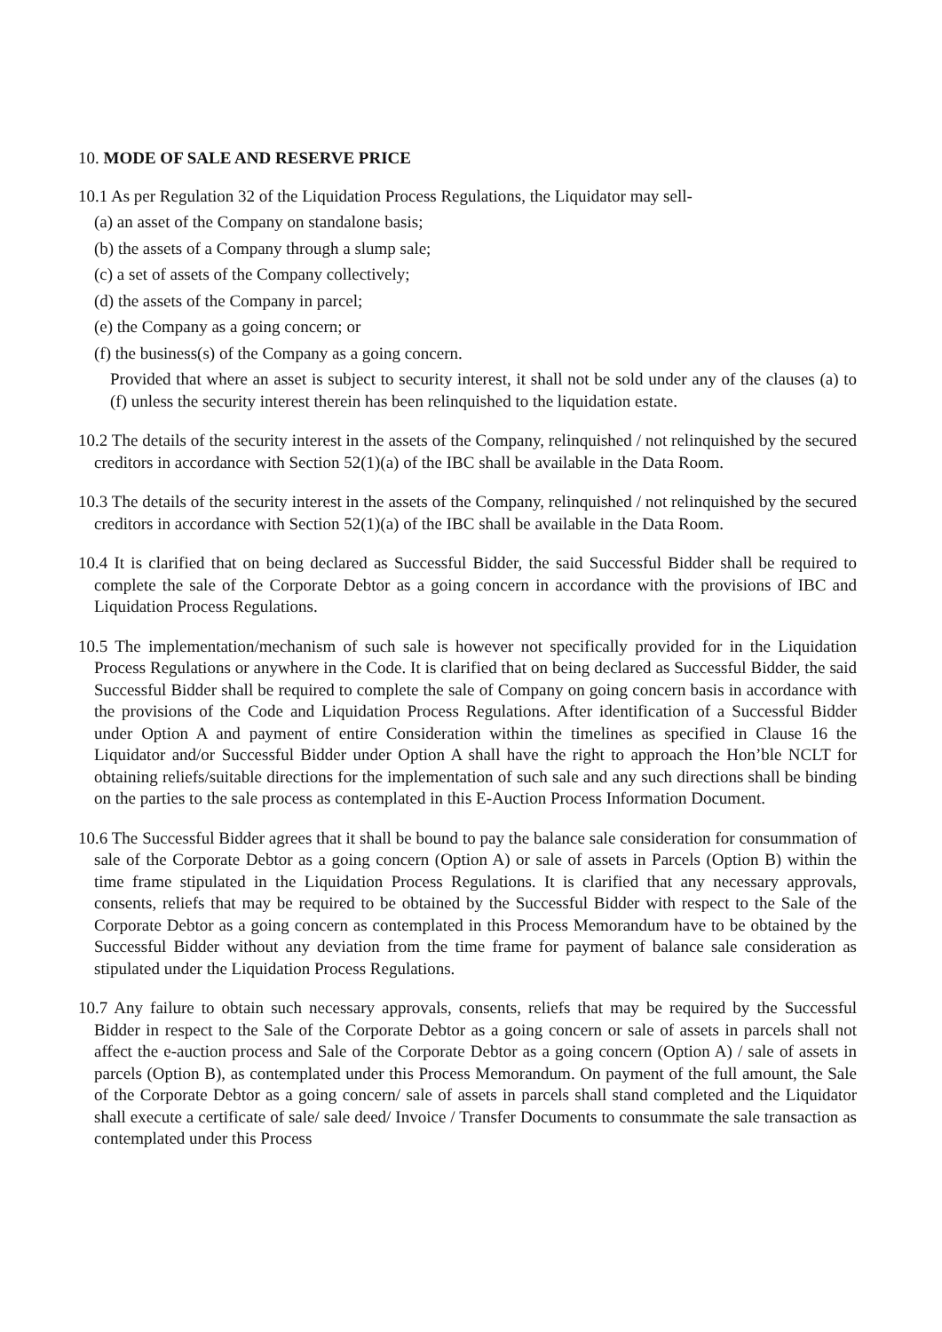10. MODE OF SALE AND RESERVE PRICE
10.1 As per Regulation 32 of the Liquidation Process Regulations, the Liquidator may sell-
(a) an asset of the Company on standalone basis;
(b) the assets of a Company through a slump sale;
(c) a set of assets of the Company collectively;
(d) the assets of the Company in parcel;
(e) the Company as a going concern; or
(f) the business(s) of the Company as a going concern.
Provided that where an asset is subject to security interest, it shall not be sold under any of the clauses (a) to (f) unless the security interest therein has been relinquished to the liquidation estate.
10.2 The details of the security interest in the assets of the Company, relinquished / not relinquished by the secured creditors in accordance with Section 52(1)(a) of the IBC shall be available in the Data Room.
10.3 The details of the security interest in the assets of the Company, relinquished / not relinquished by the secured creditors in accordance with Section 52(1)(a) of the IBC shall be available in the Data Room.
10.4 It is clarified that on being declared as Successful Bidder, the said Successful Bidder shall be required to complete the sale of the Corporate Debtor as a going concern in accordance with the provisions of IBC and Liquidation Process Regulations.
10.5 The implementation/mechanism of such sale is however not specifically provided for in the Liquidation Process Regulations or anywhere in the Code. It is clarified that on being declared as Successful Bidder, the said Successful Bidder shall be required to complete the sale of Company on going concern basis in accordance with the provisions of the Code and Liquidation Process Regulations. After identification of a Successful Bidder under Option A and payment of entire Consideration within the timelines as specified in Clause 16 the Liquidator and/or Successful Bidder under Option A shall have the right to approach the Hon’ble NCLT for obtaining reliefs/suitable directions for the implementation of such sale and any such directions shall be binding on the parties to the sale process as contemplated in this E-Auction Process Information Document.
10.6 The Successful Bidder agrees that it shall be bound to pay the balance sale consideration for consummation of sale of the Corporate Debtor as a going concern (Option A) or sale of assets in Parcels (Option B) within the time frame stipulated in the Liquidation Process Regulations. It is clarified that any necessary approvals, consents, reliefs that may be required to be obtained by the Successful Bidder with respect to the Sale of the Corporate Debtor as a going concern as contemplated in this Process Memorandum have to be obtained by the Successful Bidder without any deviation from the time frame for payment of balance sale consideration as stipulated under the Liquidation Process Regulations.
10.7 Any failure to obtain such necessary approvals, consents, reliefs that may be required by the Successful Bidder in respect to the Sale of the Corporate Debtor as a going concern or sale of assets in parcels shall not affect the e-auction process and Sale of the Corporate Debtor as a going concern (Option A) / sale of assets in parcels (Option B), as contemplated under this Process Memorandum. On payment of the full amount, the Sale of the Corporate Debtor as a going concern/ sale of assets in parcels shall stand completed and the Liquidator shall execute a certificate of sale/ sale deed/ Invoice / Transfer Documents to consummate the sale transaction as contemplated under this Process